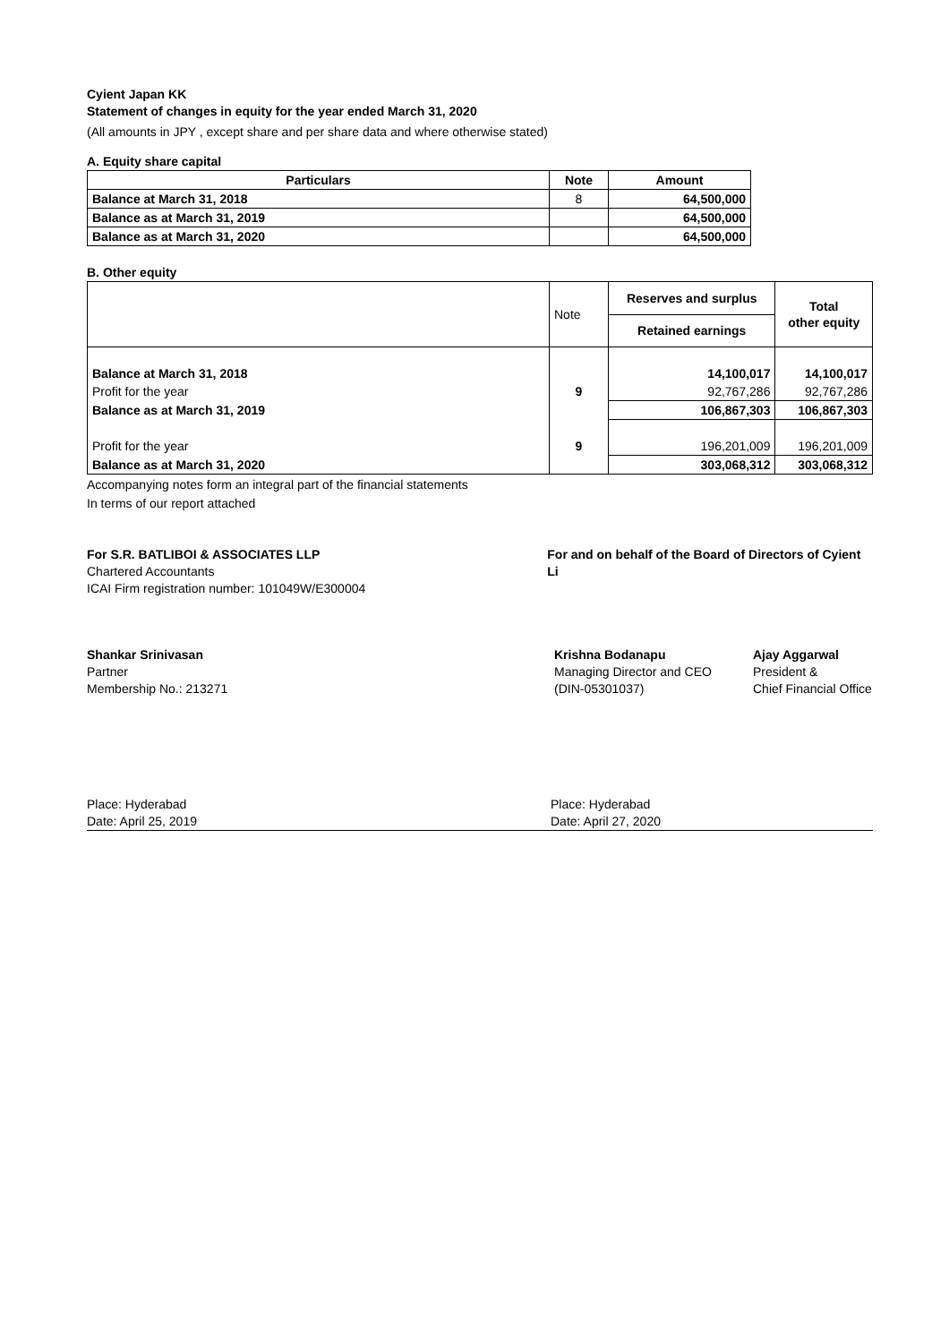Cyient Japan KK
Statement of changes in equity for the year ended March 31, 2020
(All amounts in JPY , except share and per share data and where otherwise stated)
A. Equity share capital
| Particulars | Note | Amount |
| --- | --- | --- |
| Balance at March 31, 2018 | 8 | 64,500,000 |
| Balance as at March 31, 2019 | | 64,500,000 |
| Balance as at March 31, 2020 | | 64,500,000 |
B. Other equity
| | Note | Reserves and surplus | Total other equity |
| | | Retained earnings | |
| Balance at March 31, 2018 | | 14,100,017 | 14,100,017 |
| Profit for the year | 9 | 92,767,286 | 92,767,286 |
| Balance as at March 31, 2019 | | 106,867,303 | 106,867,303 |
| Profit for the year | 9 | 196,201,009 | 196,201,009 |
| Balance as at March 31, 2020 | | 303,068,312 | 303,068,312 |
Accompanying notes form an integral part of the financial statements
In terms of our report attached
For S.R. BATLIBOI & ASSOCIATES LLP
Chartered Accountants
ICAI Firm registration number: 101049W/E300004
For and on behalf of the Board of Directors of Cyient Li
Shankar Srinivasan
Partner
Membership No.: 213271
Krishna Bodanapu
Managing Director and CEO
(DIN-05301037)
Ajay Aggarwal
President &
Chief Financial Office
Place: Hyderabad
Date: April 25, 2019
Place: Hyderabad
Date: April 27, 2020